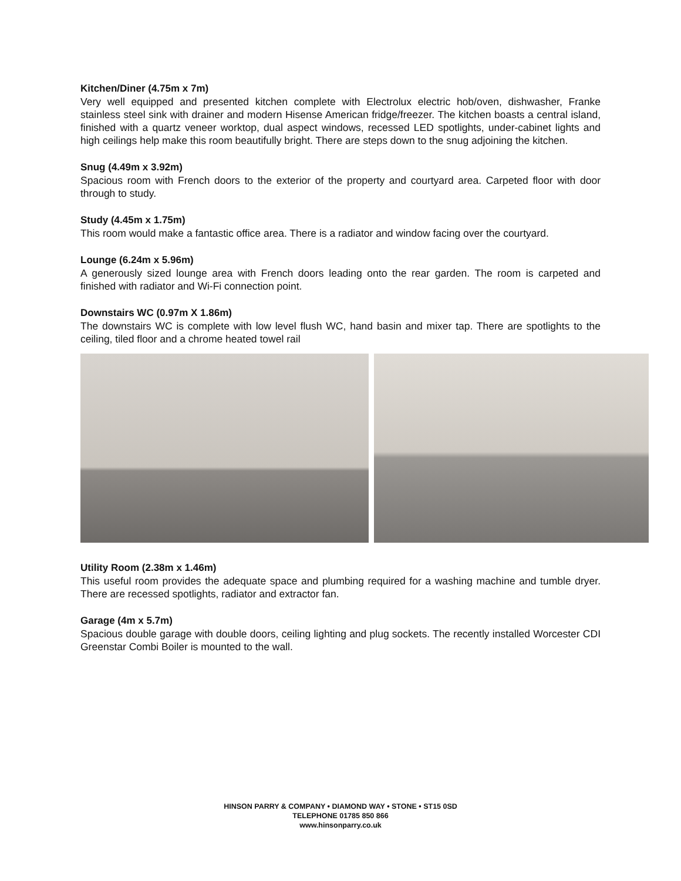Kitchen/Diner (4.75m x 7m)
Very well equipped and presented kitchen complete with Electrolux electric hob/oven, dishwasher, Franke stainless steel sink with drainer and modern Hisense American fridge/freezer. The kitchen boasts a central island, finished with a quartz veneer worktop, dual aspect windows, recessed LED spotlights, under-cabinet lights and high ceilings help make this room beautifully bright. There are steps down to the snug adjoining the kitchen.
Snug (4.49m x 3.92m)
Spacious room with French doors to the exterior of the property and courtyard area. Carpeted floor with door through to study.
Study (4.45m x 1.75m)
This room would make a fantastic office area. There is a radiator and window facing over the courtyard.
Lounge (6.24m x 5.96m)
A generously sized lounge area with French doors leading onto the rear garden. The room is carpeted and finished with radiator and Wi-Fi connection point.
Downstairs WC (0.97m X 1.86m)
The downstairs WC is complete with low level flush WC, hand basin and mixer tap. There are spotlights to the ceiling, tiled floor and a chrome heated towel rail
Utility Room (2.38m x 1.46m)
This useful room provides the adequate space and plumbing required for a washing machine and tumble dryer. There are recessed spotlights, radiator and extractor fan.
Garage (4m x 5.7m)
Spacious double garage with double doors, ceiling lighting and plug sockets. The recently installed Worcester CDI Greenstar Combi Boiler is mounted to the wall.
HINSON PARRY & COMPANY • DIAMOND WAY • STONE • ST15 0SD
TELEPHONE 01785 850 866
www.hinsonparry.co.uk